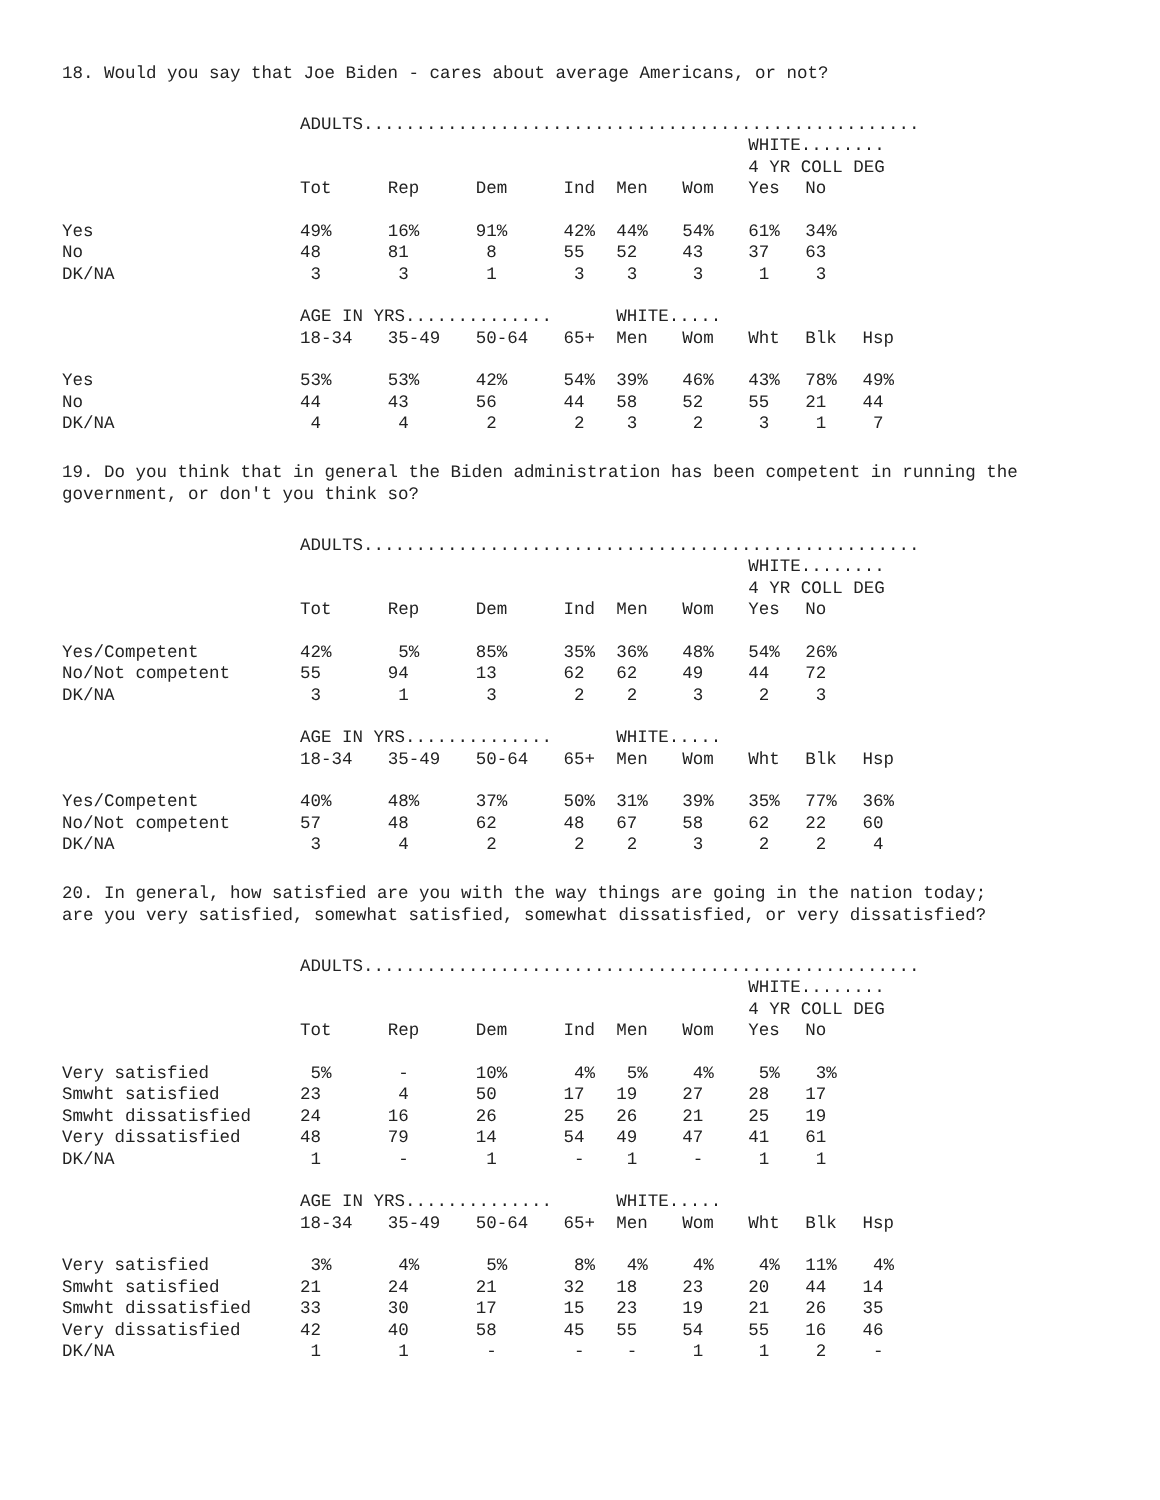18. Would you say that Joe Biden - cares about average Americans, or not?
| | ADULTS..................................................... | | | | | | | | |
| | | | | | | | WHITE........ | | |
| | | | | | | | 4 YR COLL DEG | | |
| | Tot | Rep | Dem | Ind | Men | Wom | Yes | No | |
| Yes | 49% | 16% | 91% | 42% | 44% | 54% | 61% | 34% | |
| No | 48 | 81 | 8 | 55 | 52 | 43 | 37 | 63 | |
| DK/NA | 3 | 3 | 1 | 3 | 3 | 3 | 1 | 3 | |
| | AGE IN YRS.............. | | | | WHITE..... | | | | |
| | 18-34 | 35-49 | 50-64 | 65+ | Men | Wom | Wht | Blk | Hsp |
| Yes | 53% | 53% | 42% | 54% | 39% | 46% | 43% | 78% | 49% |
| No | 44 | 43 | 56 | 44 | 58 | 52 | 55 | 21 | 44 |
| DK/NA | 4 | 4 | 2 | 2 | 3 | 2 | 3 | 1 | 7 |
19. Do you think that in general the Biden administration has been competent in running the government, or don't you think so?
| | ADULTS..................................................... | | | | | | | | |
| | | | | | | | WHITE........ | | |
| | | | | | | | 4 YR COLL DEG | | |
| | Tot | Rep | Dem | Ind | Men | Wom | Yes | No | |
| Yes/Competent | 42% | 5% | 85% | 35% | 36% | 48% | 54% | 26% | |
| No/Not competent | 55 | 94 | 13 | 62 | 62 | 49 | 44 | 72 | |
| DK/NA | 3 | 1 | 3 | 2 | 2 | 3 | 2 | 3 | |
| | AGE IN YRS.............. | | | | WHITE..... | | | | |
| | 18-34 | 35-49 | 50-64 | 65+ | Men | Wom | Wht | Blk | Hsp |
| Yes/Competent | 40% | 48% | 37% | 50% | 31% | 39% | 35% | 77% | 36% |
| No/Not competent | 57 | 48 | 62 | 48 | 67 | 58 | 62 | 22 | 60 |
| DK/NA | 3 | 4 | 2 | 2 | 2 | 3 | 2 | 2 | 4 |
20. In general, how satisfied are you with the way things are going in the nation today; are you very satisfied, somewhat satisfied, somewhat dissatisfied, or very dissatisfied?
| | ADULTS..................................................... | | | | | | | | |
| | | | | | | | WHITE........ | | |
| | | | | | | | 4 YR COLL DEG | | |
| | Tot | Rep | Dem | Ind | Men | Wom | Yes | No | |
| Very satisfied | 5% | - | 10% | 4% | 5% | 4% | 5% | 3% | |
| Smwht satisfied | 23 | 4 | 50 | 17 | 19 | 27 | 28 | 17 | |
| Smwht dissatisfied | 24 | 16 | 26 | 25 | 26 | 21 | 25 | 19 | |
| Very dissatisfied | 48 | 79 | 14 | 54 | 49 | 47 | 41 | 61 | |
| DK/NA | 1 | - | 1 | - | 1 | - | 1 | 1 | |
| | AGE IN YRS.............. | | | | WHITE..... | | | | |
| | 18-34 | 35-49 | 50-64 | 65+ | Men | Wom | Wht | Blk | Hsp |
| Very satisfied | 3% | 4% | 5% | 8% | 4% | 4% | 4% | 11% | 4% |
| Smwht satisfied | 21 | 24 | 21 | 32 | 18 | 23 | 20 | 44 | 14 |
| Smwht dissatisfied | 33 | 30 | 17 | 15 | 23 | 19 | 21 | 26 | 35 |
| Very dissatisfied | 42 | 40 | 58 | 45 | 55 | 54 | 55 | 16 | 46 |
| DK/NA | 1 | 1 | - | - | - | 1 | 1 | 2 | - |